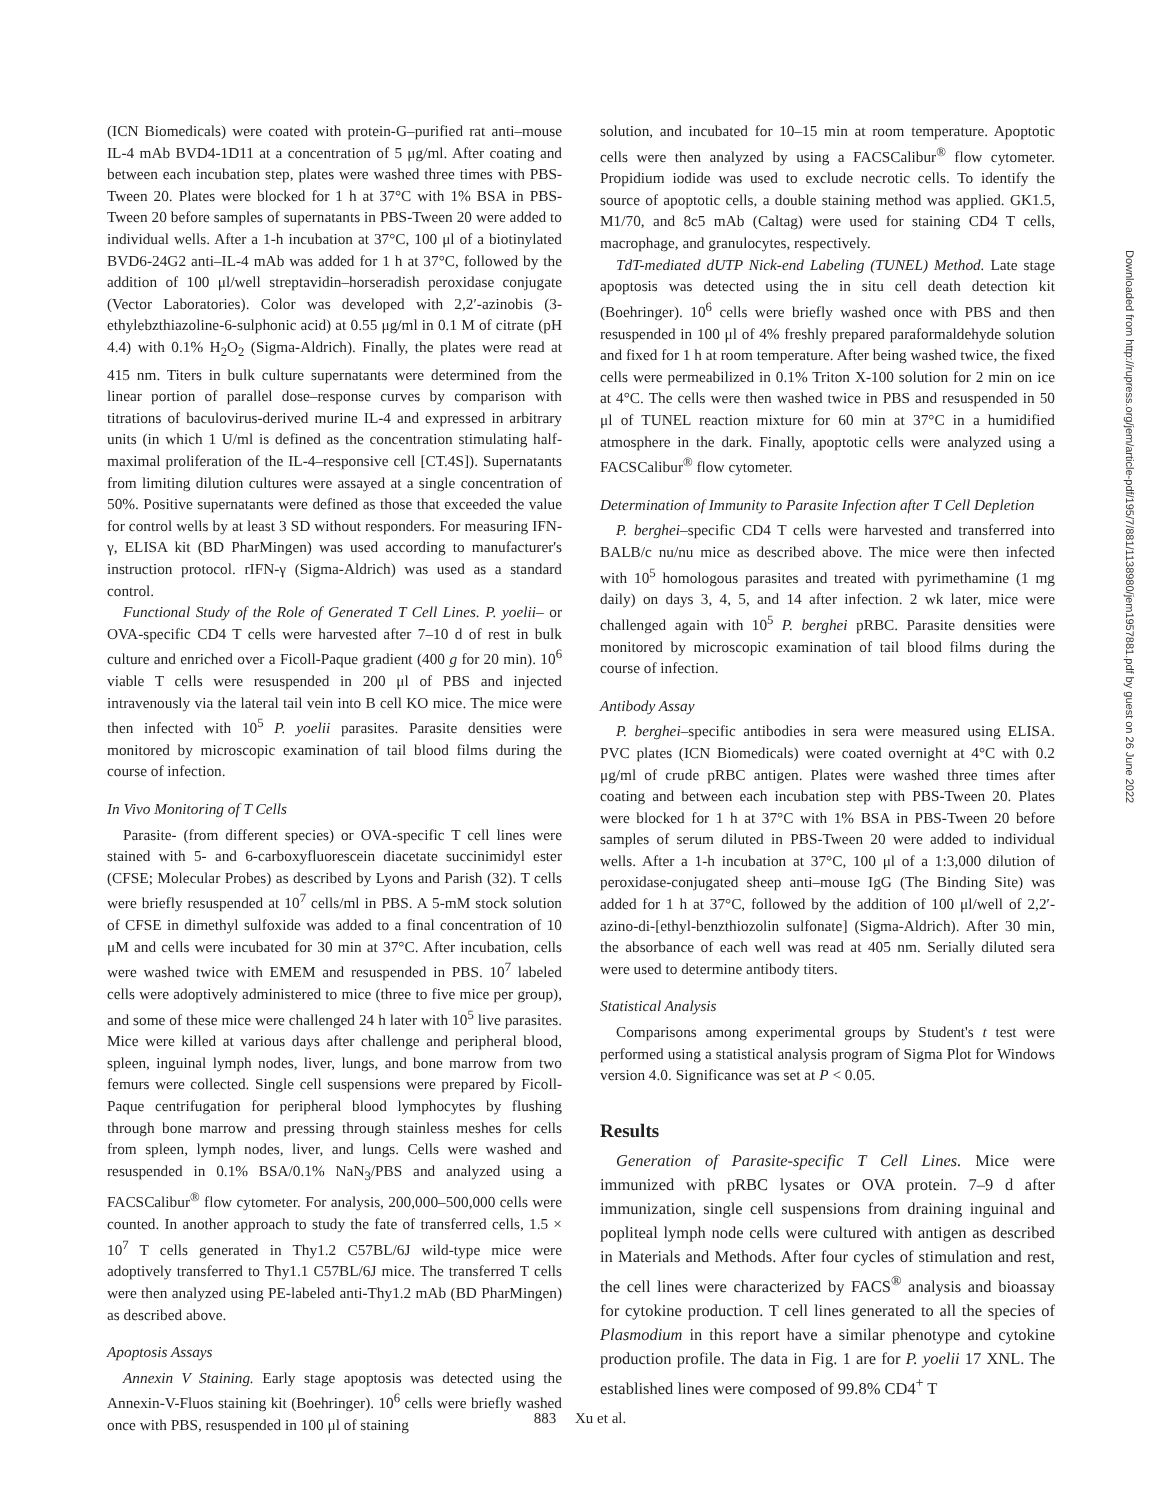(ICN Biomedicals) were coated with protein-G–purified rat anti–mouse IL-4 mAb BVD4-1D11 at a concentration of 5 μg/ml. After coating and between each incubation step, plates were washed three times with PBS-Tween 20. Plates were blocked for 1 h at 37°C with 1% BSA in PBS-Tween 20 before samples of supernatants in PBS-Tween 20 were added to individual wells. After a 1-h incubation at 37°C, 100 μl of a biotinylated BVD6-24G2 anti–IL-4 mAb was added for 1 h at 37°C, followed by the addition of 100 μl/well streptavidin–horseradish peroxidase conjugate (Vector Laboratories). Color was developed with 2,2′-azinobis (3-ethylebzthiazoline-6-sulphonic acid) at 0.55 μg/ml in 0.1 M of citrate (pH 4.4) with 0.1% H<sub>2</sub>O<sub>2</sub> (Sigma-Aldrich). Finally, the plates were read at 415 nm. Titers in bulk culture supernatants were determined from the linear portion of parallel dose–response curves by comparison with titrations of baculovirus-derived murine IL-4 and expressed in arbitrary units (in which 1 U/ml is defined as the concentration stimulating half-maximal proliferation of the IL-4–responsive cell [CT.4S]). Supernatants from limiting dilution cultures were assayed at a single concentration of 50%. Positive supernatants were defined as those that exceeded the value for control wells by at least 3 SD without responders. For measuring IFN-γ, ELISA kit (BD PharMingen) was used according to manufacturer's instruction protocol. rIFN-γ (Sigma-Aldrich) was used as a standard control.
Functional Study of the Role of Generated T Cell Lines. P. yoelii– or OVA-specific CD4 T cells were harvested after 7–10 d of rest in bulk culture and enriched over a Ficoll-Paque gradient (400 g for 20 min). 10<sup>6</sup> viable T cells were resuspended in 200 μl of PBS and injected intravenously via the lateral tail vein into B cell KO mice. The mice were then infected with 10<sup>5</sup> P. yoelii parasites. Parasite densities were monitored by microscopic examination of tail blood films during the course of infection.
In Vivo Monitoring of T Cells
Parasite- (from different species) or OVA-specific T cell lines were stained with 5- and 6-carboxyfluorescein diacetate succinimidyl ester (CFSE; Molecular Probes) as described by Lyons and Parish (32). T cells were briefly resuspended at 10<sup>7</sup> cells/ml in PBS. A 5-mM stock solution of CFSE in dimethyl sulfoxide was added to a final concentration of 10 μM and cells were incubated for 30 min at 37°C. After incubation, cells were washed twice with EMEM and resuspended in PBS. 10<sup>7</sup> labeled cells were adoptively administered to mice (three to five mice per group), and some of these mice were challenged 24 h later with 10<sup>5</sup> live parasites. Mice were killed at various days after challenge and peripheral blood, spleen, inguinal lymph nodes, liver, lungs, and bone marrow from two femurs were collected. Single cell suspensions were prepared by Ficoll-Paque centrifugation for peripheral blood lymphocytes by flushing through bone marrow and pressing through stainless meshes for cells from spleen, lymph nodes, liver, and lungs. Cells were washed and resuspended in 0.1% BSA/0.1% NaN<sub>3</sub>/PBS and analyzed using a FACSCalibur<sup>®</sup> flow cytometer. For analysis, 200,000–500,000 cells were counted. In another approach to study the fate of transferred cells, 1.5 × 10<sup>7</sup> T cells generated in Thy1.2 C57BL/6J wild-type mice were adoptively transferred to Thy1.1 C57BL/6J mice. The transferred T cells were then analyzed using PE-labeled anti-Thy1.2 mAb (BD PharMingen) as described above.
Apoptosis Assays
Annexin V Staining. Early stage apoptosis was detected using the Annexin-V-Fluos staining kit (Boehringer). 10<sup>6</sup> cells were briefly washed once with PBS, resuspended in 100 μl of staining
solution, and incubated for 10–15 min at room temperature. Apoptotic cells were then analyzed by using a FACSCalibur<sup>®</sup> flow cytometer. Propidium iodide was used to exclude necrotic cells. To identify the source of apoptotic cells, a double staining method was applied. GK1.5, M1/70, and 8c5 mAb (Caltag) were used for staining CD4 T cells, macrophage, and granulocytes, respectively.
TdT-mediated dUTP Nick-end Labeling (TUNEL) Method. Late stage apoptosis was detected using the in situ cell death detection kit (Boehringer). 10<sup>6</sup> cells were briefly washed once with PBS and then resuspended in 100 μl of 4% freshly prepared paraformaldehyde solution and fixed for 1 h at room temperature. After being washed twice, the fixed cells were permeabilized in 0.1% Triton X-100 solution for 2 min on ice at 4°C. The cells were then washed twice in PBS and resuspended in 50 μl of TUNEL reaction mixture for 60 min at 37°C in a humidified atmosphere in the dark. Finally, apoptotic cells were analyzed using a FACSCalibur<sup>®</sup> flow cytometer.
Determination of Immunity to Parasite Infection after T Cell Depletion
P. berghei–specific CD4 T cells were harvested and transferred into BALB/c nu/nu mice as described above. The mice were then infected with 10<sup>5</sup> homologous parasites and treated with pyrimethamine (1 mg daily) on days 3, 4, 5, and 14 after infection. 2 wk later, mice were challenged again with 10<sup>5</sup> P. berghei pRBC. Parasite densities were monitored by microscopic examination of tail blood films during the course of infection.
Antibody Assay
P. berghei–specific antibodies in sera were measured using ELISA. PVC plates (ICN Biomedicals) were coated overnight at 4°C with 0.2 μg/ml of crude pRBC antigen. Plates were washed three times after coating and between each incubation step with PBS-Tween 20. Plates were blocked for 1 h at 37°C with 1% BSA in PBS-Tween 20 before samples of serum diluted in PBS-Tween 20 were added to individual wells. After a 1-h incubation at 37°C, 100 μl of a 1:3,000 dilution of peroxidase-conjugated sheep anti–mouse IgG (The Binding Site) was added for 1 h at 37°C, followed by the addition of 100 μl/well of 2,2′-azino-di-[ethyl-benzthiozolin sulfonate] (Sigma-Aldrich). After 30 min, the absorbance of each well was read at 405 nm. Serially diluted sera were used to determine antibody titers.
Statistical Analysis
Comparisons among experimental groups by Student's t test were performed using a statistical analysis program of Sigma Plot for Windows version 4.0. Significance was set at P < 0.05.
Results
Generation of Parasite-specific T Cell Lines. Mice were immunized with pRBC lysates or OVA protein. 7–9 d after immunization, single cell suspensions from draining inguinal and popliteal lymph node cells were cultured with antigen as described in Materials and Methods. After four cycles of stimulation and rest, the cell lines were characterized by FACS<sup>®</sup> analysis and bioassay for cytokine production. T cell lines generated to all the species of Plasmodium in this report have a similar phenotype and cytokine production profile. The data in Fig. 1 are for P. yoelii 17 XNL. The established lines were composed of 99.8% CD4<sup>+</sup> T
883 Xu et al.
Downloaded from http://rupress.org/jem/article-pdf/195/7/881/1138980/jem1957881.pdf by guest on 26 June 2022